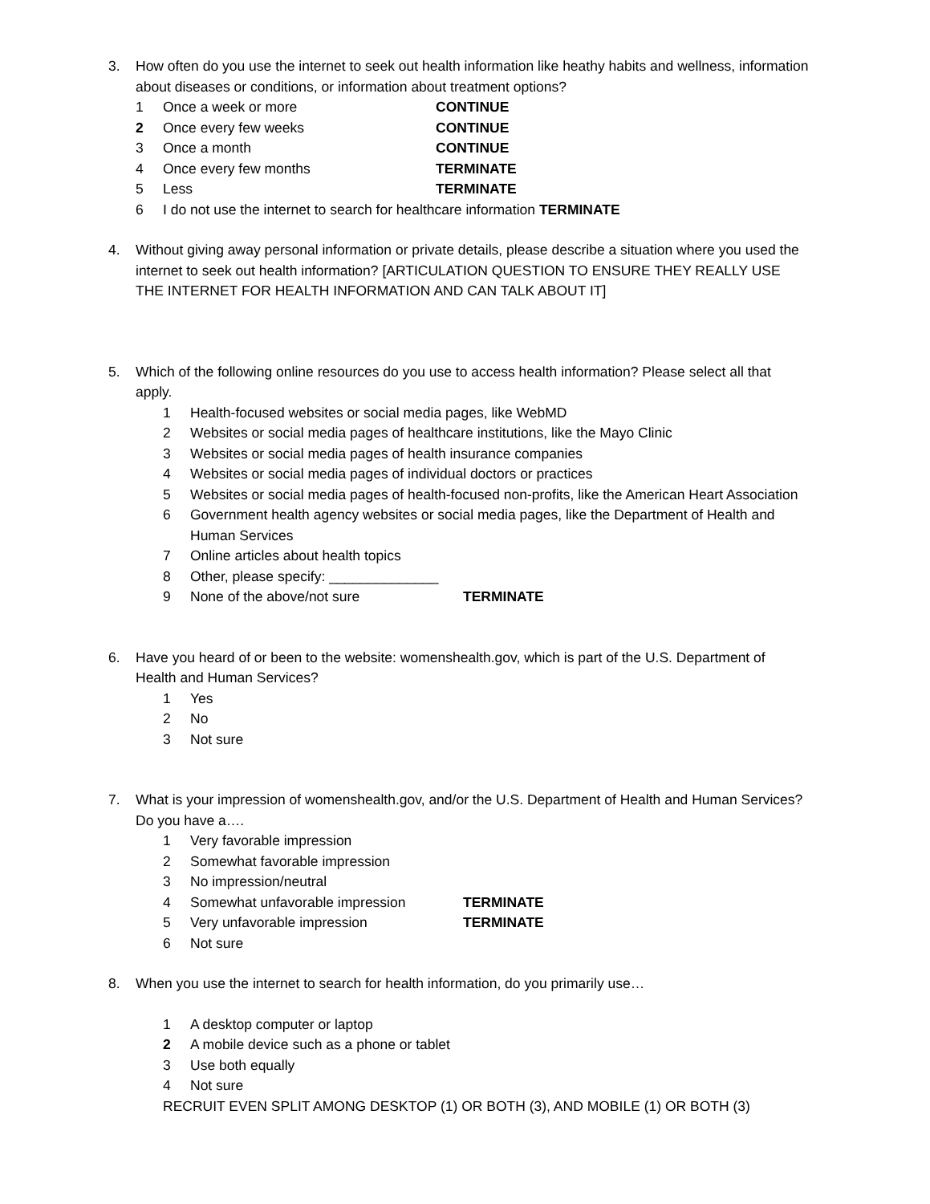3. How often do you use the internet to seek out health information like heathy habits and wellness, information about diseases or conditions, or information about treatment options?
1 Once a week or more CONTINUE
2 Once every few weeks CONTINUE
3 Once a month CONTINUE
4 Once every few months TERMINATE
5 Less TERMINATE
6 I do not use the internet to search for healthcare information TERMINATE
4. Without giving away personal information or private details, please describe a situation where you used the internet to seek out health information? [ARTICULATION QUESTION TO ENSURE THEY REALLY USE THE INTERNET FOR HEALTH INFORMATION AND CAN TALK ABOUT IT]
5. Which of the following online resources do you use to access health information? Please select all that apply.
1 Health-focused websites or social media pages, like WebMD
2 Websites or social media pages of healthcare institutions, like the Mayo Clinic
3 Websites or social media pages of health insurance companies
4 Websites or social media pages of individual doctors or practices
5 Websites or social media pages of health-focused non-profits, like the American Heart Association
6 Government health agency websites or social media pages, like the Department of Health and Human Services
7 Online articles about health topics
8 Other, please specify: ______________
9 None of the above/not sure TERMINATE
6. Have you heard of or been to the website: womenshealth.gov, which is part of the U.S. Department of Health and Human Services?
1 Yes
2 No
3 Not sure
7. What is your impression of womenshealth.gov, and/or the U.S. Department of Health and Human Services? Do you have a….
1 Very favorable impression
2 Somewhat favorable impression
3 No impression/neutral
4 Somewhat unfavorable impression TERMINATE
5 Very unfavorable impression TERMINATE
6 Not sure
8. When you use the internet to search for health information, do you primarily use…
1 A desktop computer or laptop
2 A mobile device such as a phone or tablet
3 Use both equally
4 Not sure
RECRUIT EVEN SPLIT AMONG DESKTOP (1) OR BOTH (3), AND MOBILE (1) OR BOTH (3)